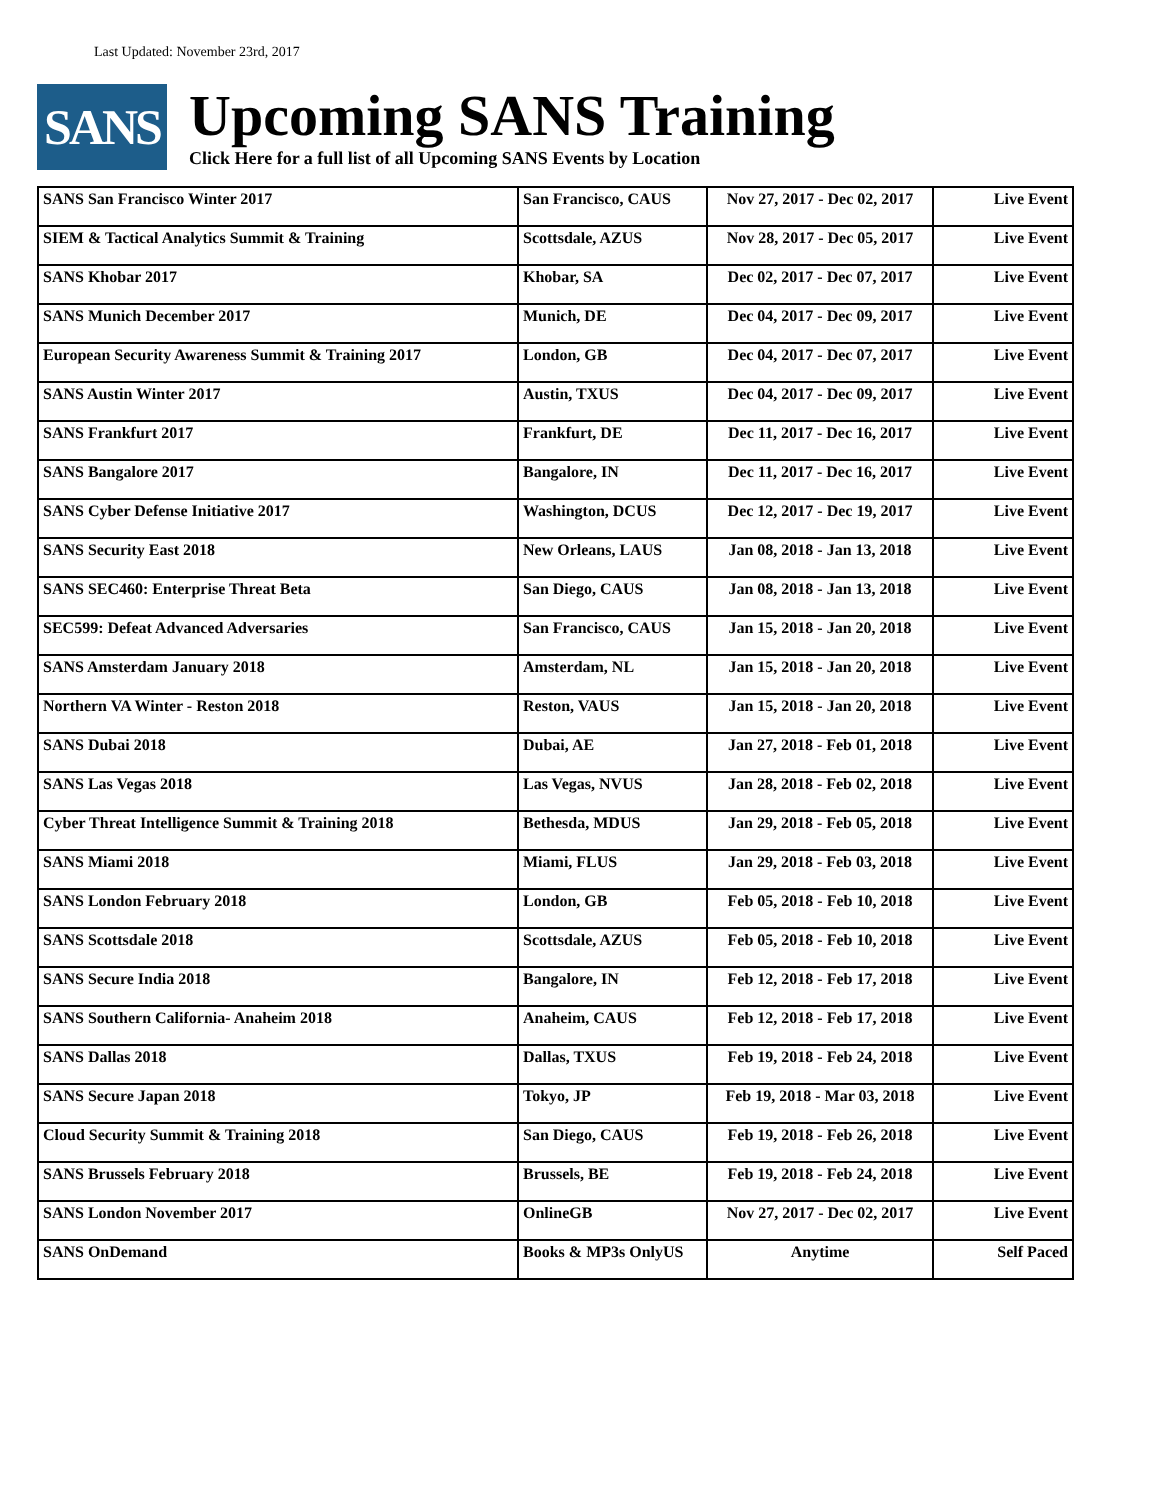Last Updated: November 23rd, 2017
SANS
Upcoming SANS Training
Click Here for a full list of all Upcoming SANS Events by Location
| SANS San Francisco Winter 2017 | San Francisco, CAUS | Nov 27, 2017 - Dec 02, 2017 | Live Event |
| SIEM & Tactical Analytics Summit & Training | Scottsdale, AZUS | Nov 28, 2017 - Dec 05, 2017 | Live Event |
| SANS Khobar 2017 | Khobar, SA | Dec 02, 2017 - Dec 07, 2017 | Live Event |
| SANS Munich December 2017 | Munich, DE | Dec 04, 2017 - Dec 09, 2017 | Live Event |
| European Security Awareness Summit & Training 2017 | London, GB | Dec 04, 2017 - Dec 07, 2017 | Live Event |
| SANS Austin Winter 2017 | Austin, TXUS | Dec 04, 2017 - Dec 09, 2017 | Live Event |
| SANS Frankfurt 2017 | Frankfurt, DE | Dec 11, 2017 - Dec 16, 2017 | Live Event |
| SANS Bangalore 2017 | Bangalore, IN | Dec 11, 2017 - Dec 16, 2017 | Live Event |
| SANS Cyber Defense Initiative 2017 | Washington, DCUS | Dec 12, 2017 - Dec 19, 2017 | Live Event |
| SANS Security East 2018 | New Orleans, LAUS | Jan 08, 2018 - Jan 13, 2018 | Live Event |
| SANS SEC460: Enterprise Threat Beta | San Diego, CAUS | Jan 08, 2018 - Jan 13, 2018 | Live Event |
| SEC599: Defeat Advanced Adversaries | San Francisco, CAUS | Jan 15, 2018 - Jan 20, 2018 | Live Event |
| SANS Amsterdam January 2018 | Amsterdam, NL | Jan 15, 2018 - Jan 20, 2018 | Live Event |
| Northern VA Winter - Reston 2018 | Reston, VAUS | Jan 15, 2018 - Jan 20, 2018 | Live Event |
| SANS Dubai 2018 | Dubai, AE | Jan 27, 2018 - Feb 01, 2018 | Live Event |
| SANS Las Vegas 2018 | Las Vegas, NVUS | Jan 28, 2018 - Feb 02, 2018 | Live Event |
| Cyber Threat Intelligence Summit & Training 2018 | Bethesda, MDUS | Jan 29, 2018 - Feb 05, 2018 | Live Event |
| SANS Miami 2018 | Miami, FLUS | Jan 29, 2018 - Feb 03, 2018 | Live Event |
| SANS London February 2018 | London, GB | Feb 05, 2018 - Feb 10, 2018 | Live Event |
| SANS Scottsdale 2018 | Scottsdale, AZUS | Feb 05, 2018 - Feb 10, 2018 | Live Event |
| SANS Secure India 2018 | Bangalore, IN | Feb 12, 2018 - Feb 17, 2018 | Live Event |
| SANS Southern California- Anaheim 2018 | Anaheim, CAUS | Feb 12, 2018 - Feb 17, 2018 | Live Event |
| SANS Dallas 2018 | Dallas, TXUS | Feb 19, 2018 - Feb 24, 2018 | Live Event |
| SANS Secure Japan 2018 | Tokyo, JP | Feb 19, 2018 - Mar 03, 2018 | Live Event |
| Cloud Security Summit & Training 2018 | San Diego, CAUS | Feb 19, 2018 - Feb 26, 2018 | Live Event |
| SANS Brussels February 2018 | Brussels, BE | Feb 19, 2018 - Feb 24, 2018 | Live Event |
| SANS London November 2017 | OnlineGB | Nov 27, 2017 - Dec 02, 2017 | Live Event |
| SANS OnDemand | Books & MP3s OnlyUS | Anytime | Self Paced |